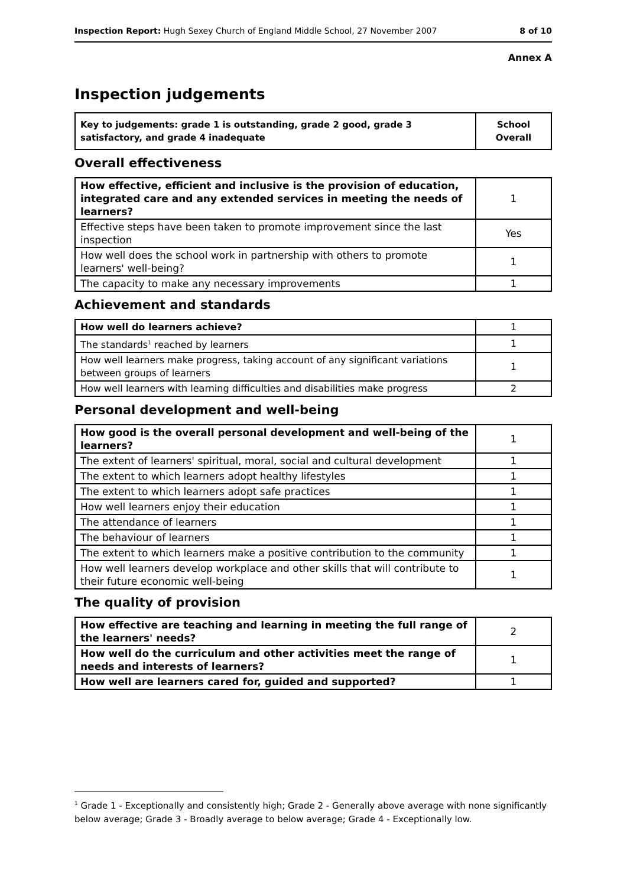Inspection Report: Hugh Sexey Church of England Middle School, 27 November 2007 8 of 10
Annex A
Inspection judgements
| Key to judgements: grade 1 is outstanding, grade 2 good, grade 3 satisfactory, and grade 4 inadequate | School Overall |
Overall effectiveness
| How effective, efficient and inclusive is the provision of education, integrated care and any extended services in meeting the needs of learners? | 1 |
| Effective steps have been taken to promote improvement since the last inspection | Yes |
| How well does the school work in partnership with others to promote learners' well-being? | 1 |
| The capacity to make any necessary improvements | 1 |
Achievement and standards
| How well do learners achieve? | 1 |
| The standards<sup>1</sup> reached by learners | 1 |
| How well learners make progress, taking account of any significant variations between groups of learners | 1 |
| How well learners with learning difficulties and disabilities make progress | 2 |
Personal development and well-being
| How good is the overall personal development and well-being of the learners? | 1 |
| The extent of learners' spiritual, moral, social and cultural development | 1 |
| The extent to which learners adopt healthy lifestyles | 1 |
| The extent to which learners adopt safe practices | 1 |
| How well learners enjoy their education | 1 |
| The attendance of learners | 1 |
| The behaviour of learners | 1 |
| The extent to which learners make a positive contribution to the community | 1 |
| How well learners develop workplace and other skills that will contribute to their future economic well-being | 1 |
The quality of provision
| How effective are teaching and learning in meeting the full range of the learners' needs? | 2 |
| How well do the curriculum and other activities meet the range of needs and interests of learners? | 1 |
| How well are learners cared for, guided and supported? | 1 |
<sup>1</sup> Grade 1 - Exceptionally and consistently high; Grade 2 - Generally above average with none significantly below average; Grade 3 - Broadly average to below average; Grade 4 - Exceptionally low.